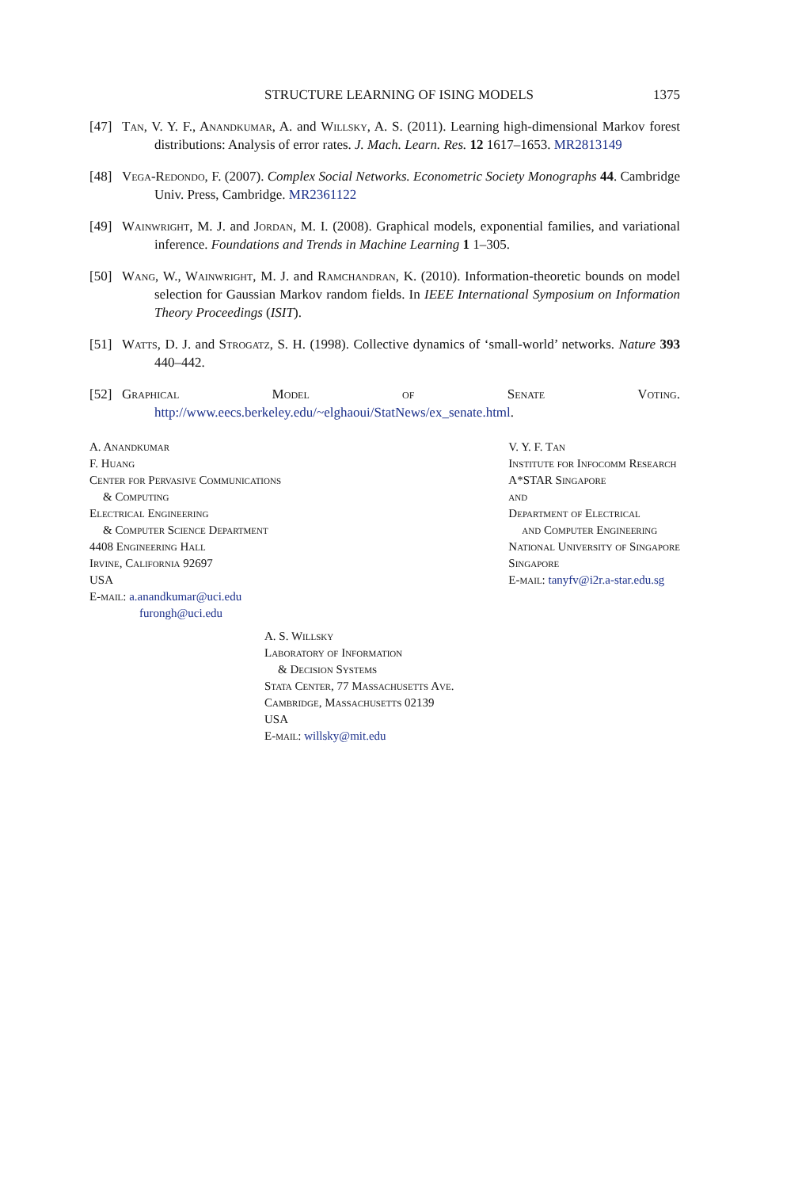STRUCTURE LEARNING OF ISING MODELS 1375
[47] Tan, V. Y. F., Anandkumar, A. and Willsky, A. S. (2011). Learning high-dimensional Markov forest distributions: Analysis of error rates. J. Mach. Learn. Res. 12 1617–1653. MR2813149
[48] Vega-Redondo, F. (2007). Complex Social Networks. Econometric Society Monographs 44. Cambridge Univ. Press, Cambridge. MR2361122
[49] Wainwright, M. J. and Jordan, M. I. (2008). Graphical models, exponential families, and variational inference. Foundations and Trends in Machine Learning 1 1–305.
[50] Wang, W., Wainwright, M. J. and Ramchandran, K. (2010). Information-theoretic bounds on model selection for Gaussian Markov random fields. In IEEE International Symposium on Information Theory Proceedings (ISIT).
[51] Watts, D. J. and Strogatz, S. H. (1998). Collective dynamics of ‘small-world’ networks. Nature 393 440–442.
[52] Graphical Model of Senate Voting. http://www.eecs.berkeley.edu/~elghaoui/StatNews/ex_senate.html.
A. Anandkumar
F. Huang
Center for Pervasive Communications
& Computing
Electrical Engineering
& Computer Science Department
4408 Engineering Hall
Irvine, California 92697
USA
E-mail: a.anandkumar@uci.edu
furongh@uci.edu
V. Y. F. Tan
Institute for Infocomm Research
A*STAR Singapore
and
Department of Electrical
and Computer Engineering
National University of Singapore
Singapore
E-mail: tanyfv@i2r.a-star.edu.sg
A. S. Willsky
Laboratory of Information
& Decision Systems
Stata Center, 77 Massachusetts Ave.
Cambridge, Massachusetts 02139
USA
E-mail: willsky@mit.edu